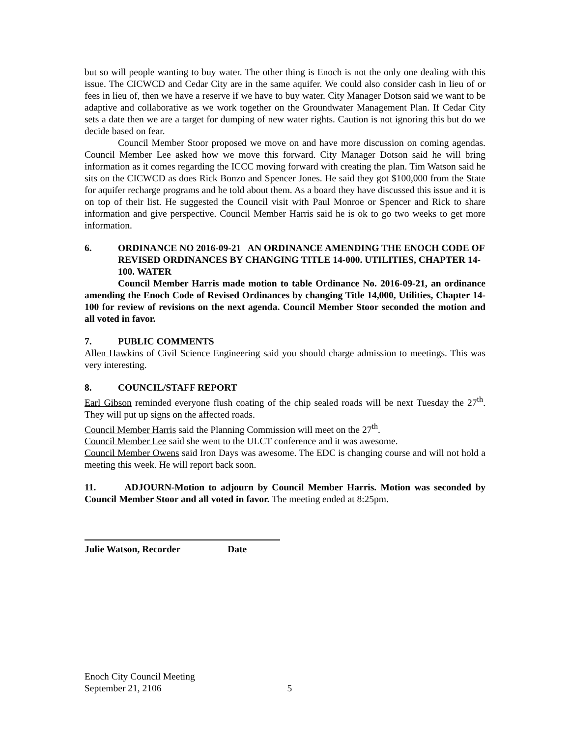but so will people wanting to buy water. The other thing is Enoch is not the only one dealing with this issue. The CICWCD and Cedar City are in the same aquifer. We could also consider cash in lieu of or fees in lieu of, then we have a reserve if we have to buy water. City Manager Dotson said we want to be adaptive and collaborative as we work together on the Groundwater Management Plan. If Cedar City sets a date then we are a target for dumping of new water rights. Caution is not ignoring this but do we decide based on fear.
Council Member Stoor proposed we move on and have more discussion on coming agendas. Council Member Lee asked how we move this forward. City Manager Dotson said he will bring information as it comes regarding the ICCC moving forward with creating the plan. Tim Watson said he sits on the CICWCD as does Rick Bonzo and Spencer Jones. He said they got $100,000 from the State for aquifer recharge programs and he told about them. As a board they have discussed this issue and it is on top of their list. He suggested the Council visit with Paul Monroe or Spencer and Rick to share information and give perspective. Council Member Harris said he is ok to go two weeks to get more information.
6. ORDINANCE NO 2016-09-21 AN ORDINANCE AMENDING THE ENOCH CODE OF REVISED ORDINANCES BY CHANGING TITLE 14-000. UTILITIES, CHAPTER 14-100. WATER
Council Member Harris made motion to table Ordinance No. 2016-09-21, an ordinance amending the Enoch Code of Revised Ordinances by changing Title 14,000, Utilities, Chapter 14-100 for review of revisions on the next agenda. Council Member Stoor seconded the motion and all voted in favor.
7. PUBLIC COMMENTS
Allen Hawkins of Civil Science Engineering said you should charge admission to meetings. This was very interesting.
8. COUNCIL/STAFF REPORT
Earl Gibson reminded everyone flush coating of the chip sealed roads will be next Tuesday the 27<sup>th</sup>. They will put up signs on the affected roads.
Council Member Harris said the Planning Commission will meet on the 27<sup>th</sup>.
Council Member Lee said she went to the ULCT conference and it was awesome.
Council Member Owens said Iron Days was awesome. The EDC is changing course and will not hold a meeting this week. He will report back soon.
11. ADJOURN-Motion to adjourn by Council Member Harris. Motion was seconded by Council Member Stoor and all voted in favor. The meeting ended at 8:25pm.
Julie Watson, Recorder Date
Enoch City Council Meeting
September 21, 2106 5